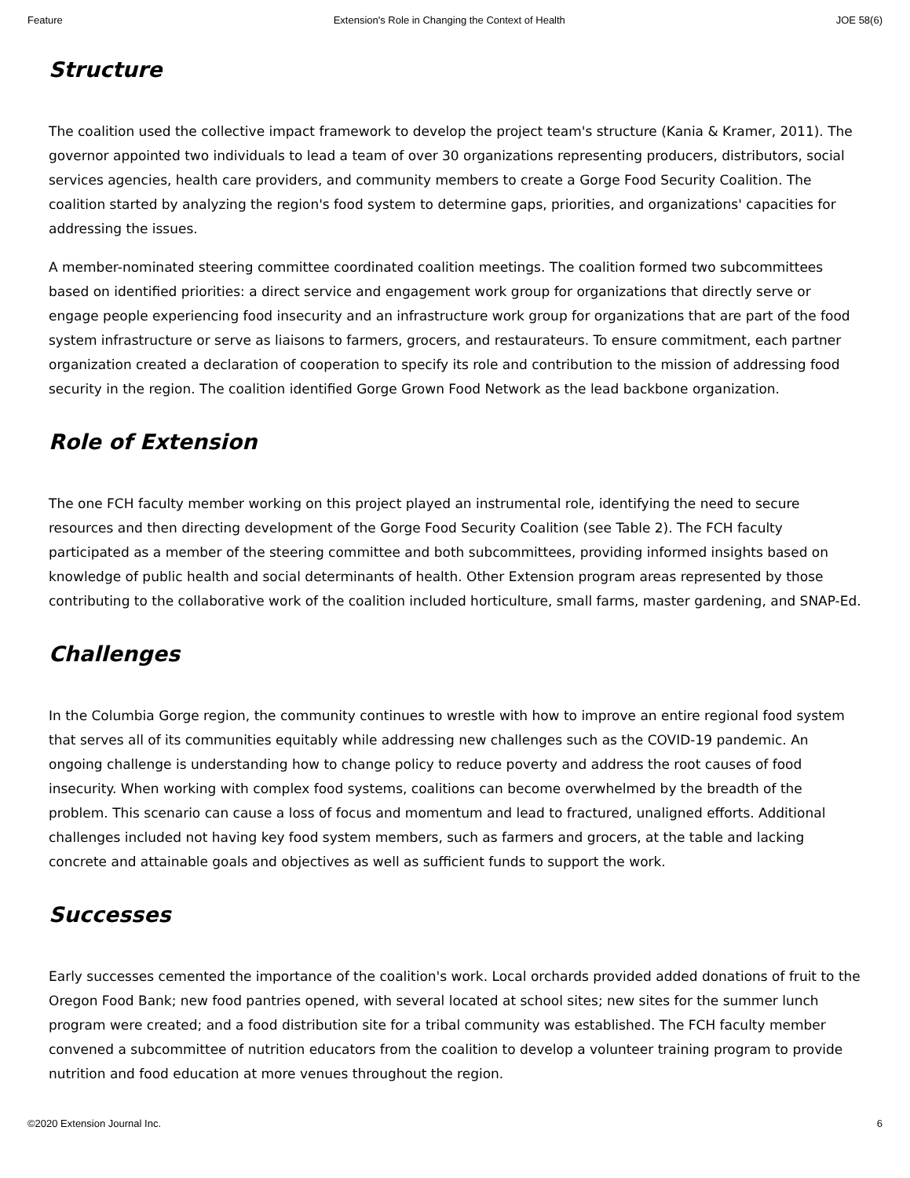Feature Extension's Role in Changing the Context of Health JOE 58(6)
Structure
The coalition used the collective impact framework to develop the project team's structure (Kania & Kramer, 2011). The governor appointed two individuals to lead a team of over 30 organizations representing producers, distributors, social services agencies, health care providers, and community members to create a Gorge Food Security Coalition. The coalition started by analyzing the region's food system to determine gaps, priorities, and organizations' capacities for addressing the issues.
A member-nominated steering committee coordinated coalition meetings. The coalition formed two subcommittees based on identified priorities: a direct service and engagement work group for organizations that directly serve or engage people experiencing food insecurity and an infrastructure work group for organizations that are part of the food system infrastructure or serve as liaisons to farmers, grocers, and restaurateurs. To ensure commitment, each partner organization created a declaration of cooperation to specify its role and contribution to the mission of addressing food security in the region. The coalition identified Gorge Grown Food Network as the lead backbone organization.
Role of Extension
The one FCH faculty member working on this project played an instrumental role, identifying the need to secure resources and then directing development of the Gorge Food Security Coalition (see Table 2). The FCH faculty participated as a member of the steering committee and both subcommittees, providing informed insights based on knowledge of public health and social determinants of health. Other Extension program areas represented by those contributing to the collaborative work of the coalition included horticulture, small farms, master gardening, and SNAP-Ed.
Challenges
In the Columbia Gorge region, the community continues to wrestle with how to improve an entire regional food system that serves all of its communities equitably while addressing new challenges such as the COVID-19 pandemic. An ongoing challenge is understanding how to change policy to reduce poverty and address the root causes of food insecurity. When working with complex food systems, coalitions can become overwhelmed by the breadth of the problem. This scenario can cause a loss of focus and momentum and lead to fractured, unaligned efforts. Additional challenges included not having key food system members, such as farmers and grocers, at the table and lacking concrete and attainable goals and objectives as well as sufficient funds to support the work.
Successes
Early successes cemented the importance of the coalition's work. Local orchards provided added donations of fruit to the Oregon Food Bank; new food pantries opened, with several located at school sites; new sites for the summer lunch program were created; and a food distribution site for a tribal community was established. The FCH faculty member convened a subcommittee of nutrition educators from the coalition to develop a volunteer training program to provide nutrition and food education at more venues throughout the region.
©2020 Extension Journal Inc. 6